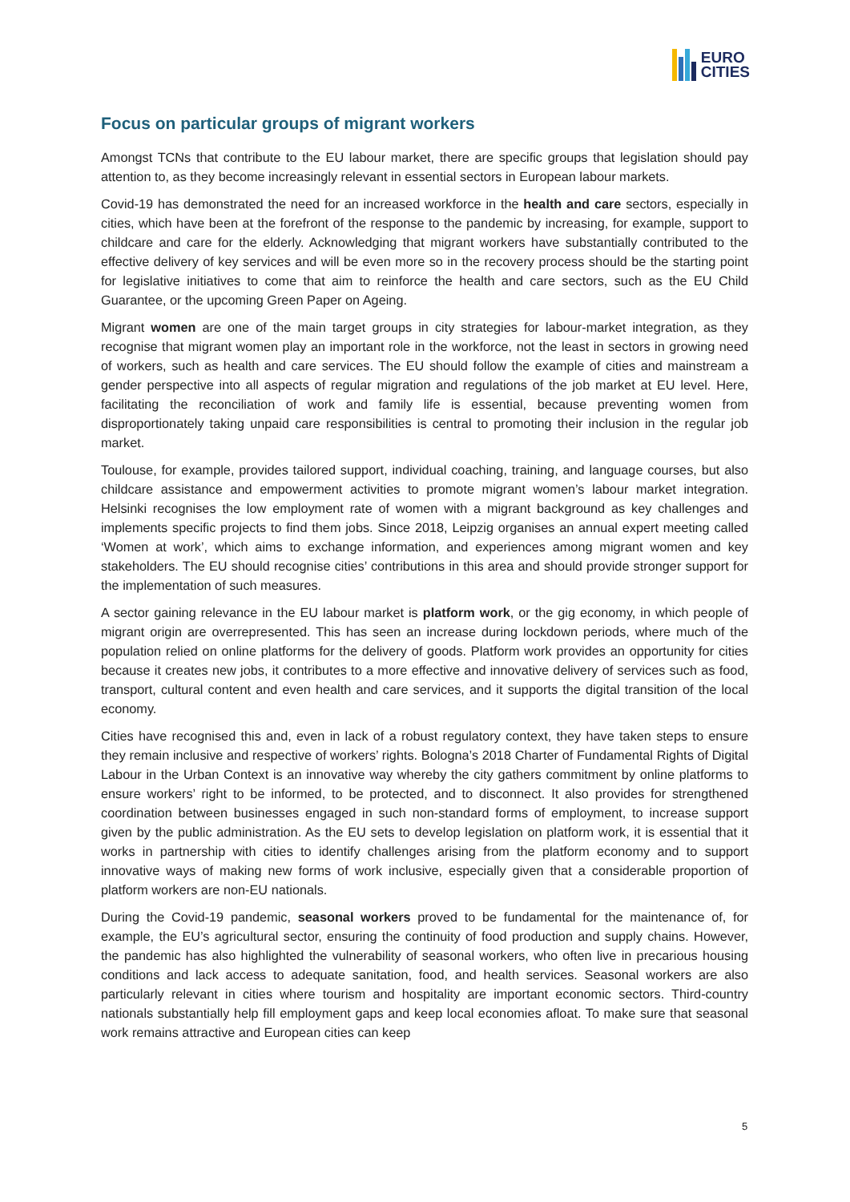EURO
CITIES
Focus on particular groups of migrant workers
Amongst TCNs that contribute to the EU labour market, there are specific groups that legislation should pay attention to, as they become increasingly relevant in essential sectors in European labour markets.
Covid-19 has demonstrated the need for an increased workforce in the health and care sectors, especially in cities, which have been at the forefront of the response to the pandemic by increasing, for example, support to childcare and care for the elderly. Acknowledging that migrant workers have substantially contributed to the effective delivery of key services and will be even more so in the recovery process should be the starting point for legislative initiatives to come that aim to reinforce the health and care sectors, such as the EU Child Guarantee, or the upcoming Green Paper on Ageing.
Migrant women are one of the main target groups in city strategies for labour-market integration, as they recognise that migrant women play an important role in the workforce, not the least in sectors in growing need of workers, such as health and care services. The EU should follow the example of cities and mainstream a gender perspective into all aspects of regular migration and regulations of the job market at EU level. Here, facilitating the reconciliation of work and family life is essential, because preventing women from disproportionately taking unpaid care responsibilities is central to promoting their inclusion in the regular job market.
Toulouse, for example, provides tailored support, individual coaching, training, and language courses, but also childcare assistance and empowerment activities to promote migrant women’s labour market integration. Helsinki recognises the low employment rate of women with a migrant background as key challenges and implements specific projects to find them jobs. Since 2018, Leipzig organises an annual expert meeting called ‘Women at work’, which aims to exchange information, and experiences among migrant women and key stakeholders. The EU should recognise cities’ contributions in this area and should provide stronger support for the implementation of such measures.
A sector gaining relevance in the EU labour market is platform work, or the gig economy, in which people of migrant origin are overrepresented. This has seen an increase during lockdown periods, where much of the population relied on online platforms for the delivery of goods. Platform work provides an opportunity for cities because it creates new jobs, it contributes to a more effective and innovative delivery of services such as food, transport, cultural content and even health and care services, and it supports the digital transition of the local economy.
Cities have recognised this and, even in lack of a robust regulatory context, they have taken steps to ensure they remain inclusive and respective of workers’ rights. Bologna’s 2018 Charter of Fundamental Rights of Digital Labour in the Urban Context is an innovative way whereby the city gathers commitment by online platforms to ensure workers’ right to be informed, to be protected, and to disconnect. It also provides for strengthened coordination between businesses engaged in such non-standard forms of employment, to increase support given by the public administration. As the EU sets to develop legislation on platform work, it is essential that it works in partnership with cities to identify challenges arising from the platform economy and to support innovative ways of making new forms of work inclusive, especially given that a considerable proportion of platform workers are non-EU nationals.
During the Covid-19 pandemic, seasonal workers proved to be fundamental for the maintenance of, for example, the EU’s agricultural sector, ensuring the continuity of food production and supply chains. However, the pandemic has also highlighted the vulnerability of seasonal workers, who often live in precarious housing conditions and lack access to adequate sanitation, food, and health services. Seasonal workers are also particularly relevant in cities where tourism and hospitality are important economic sectors. Third-country nationals substantially help fill employment gaps and keep local economies afloat. To make sure that seasonal work remains attractive and European cities can keep
5